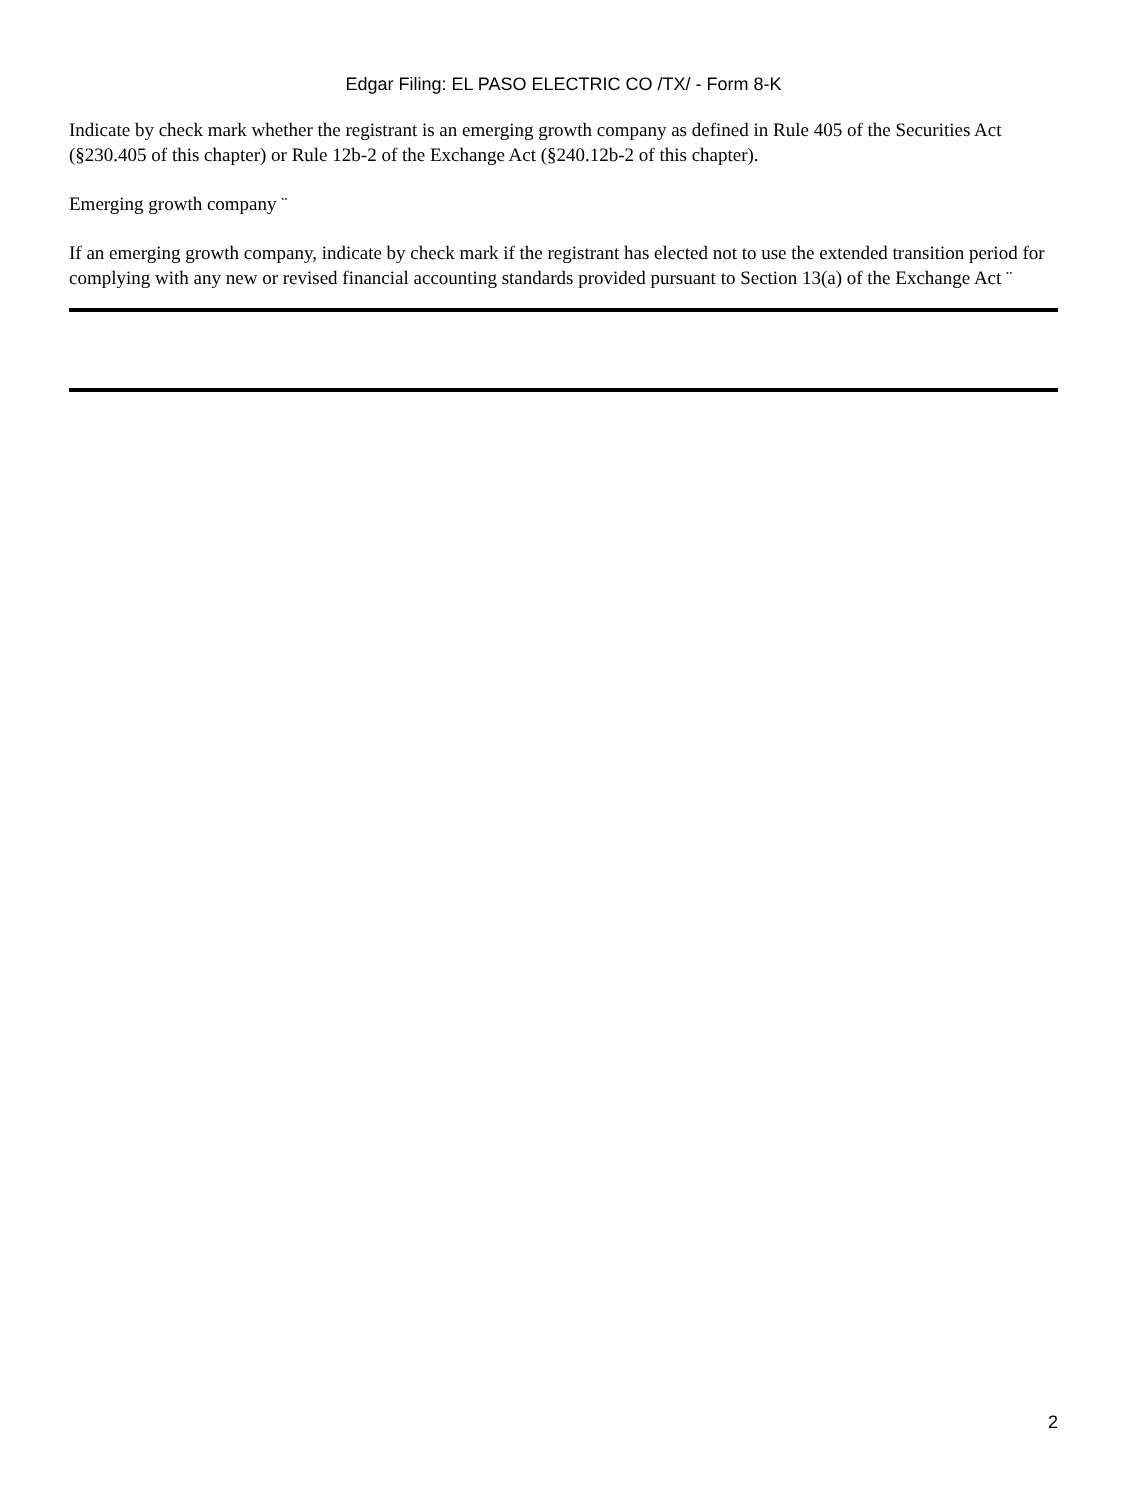Edgar Filing: EL PASO ELECTRIC CO /TX/ - Form 8-K
Indicate by check mark whether the registrant is an emerging growth company as defined in Rule 405 of the Securities Act (§230.405 of this chapter) or Rule 12b-2 of the Exchange Act (§240.12b-2 of this chapter).
Emerging growth company ¨
If an emerging growth company, indicate by check mark if the registrant has elected not to use the extended transition period for complying with any new or revised financial accounting standards provided pursuant to Section 13(a) of the Exchange Act ¨
2